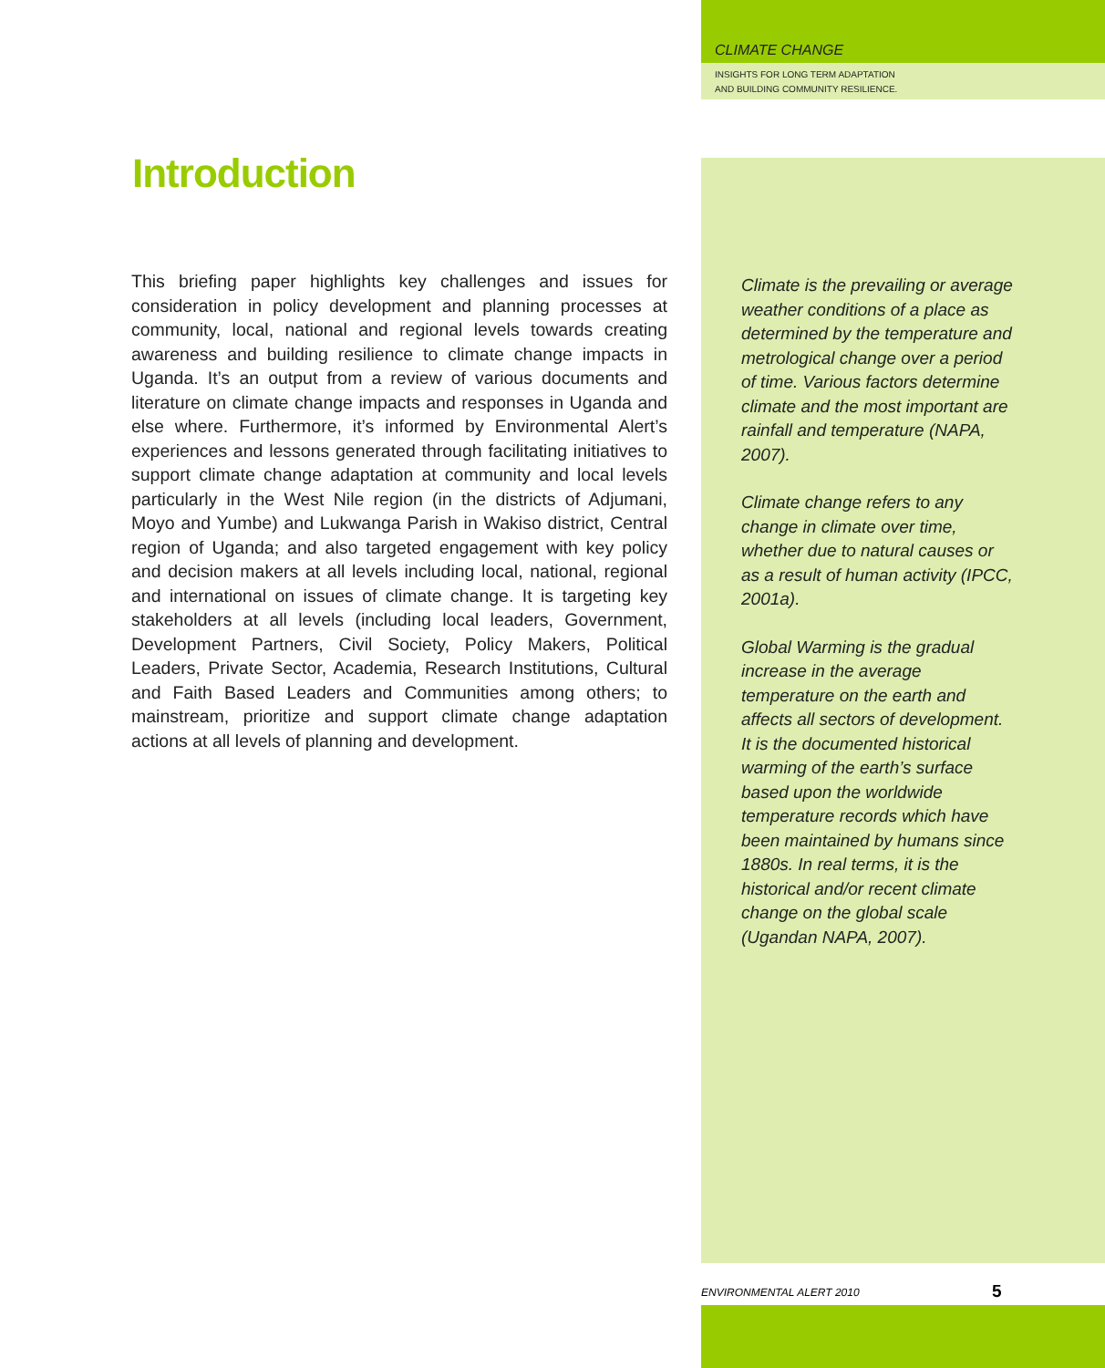CLIMATE CHANGE
INSIGHTS FOR LONG TERM ADAPTATION
AND BUILDING COMMUNITY RESILIENCE.
Introduction
This briefing paper highlights key challenges and issues for consideration in policy development and planning processes at community, local, national and regional levels towards creating awareness and building resilience to climate change impacts in Uganda. It’s an output from a review of various documents and literature on climate change impacts and responses in Uganda and else where. Furthermore, it’s informed by Environmental Alert’s experiences and lessons generated through facilitating initiatives to support climate change adaptation at community and local levels particularly in the West Nile region (in the districts of Adjumani, Moyo and Yumbe) and Lukwanga Parish in Wakiso district, Central region of Uganda; and also targeted engagement with key policy and decision makers at all levels including local, national, regional and international on issues of climate change. It is targeting key stakeholders at all levels (including local leaders, Government, Development Partners, Civil Society, Policy Makers, Political Leaders, Private Sector, Academia, Research Institutions, Cultural and Faith Based Leaders and Communities among others; to mainstream, prioritize and support climate change adaptation actions at all levels of planning and development.
Climate is the prevailing or average weather conditions of a place as determined by the temperature and metrological change over a period of time. Various factors determine climate and the most important are rainfall and temperature (NAPA, 2007).
Climate change refers to any change in climate over time, whether due to natural causes or as a result of human activity (IPCC, 2001a).
Global Warming is the gradual increase in the average temperature on the earth and affects all sectors of development. It is the documented historical warming of the earth’s surface based upon the worldwide temperature records which have been maintained by humans since 1880s. In real terms, it is the historical and/or recent climate change on the global scale (Ugandan NAPA, 2007).
ENVIRONMENTAL ALERT 2010 5